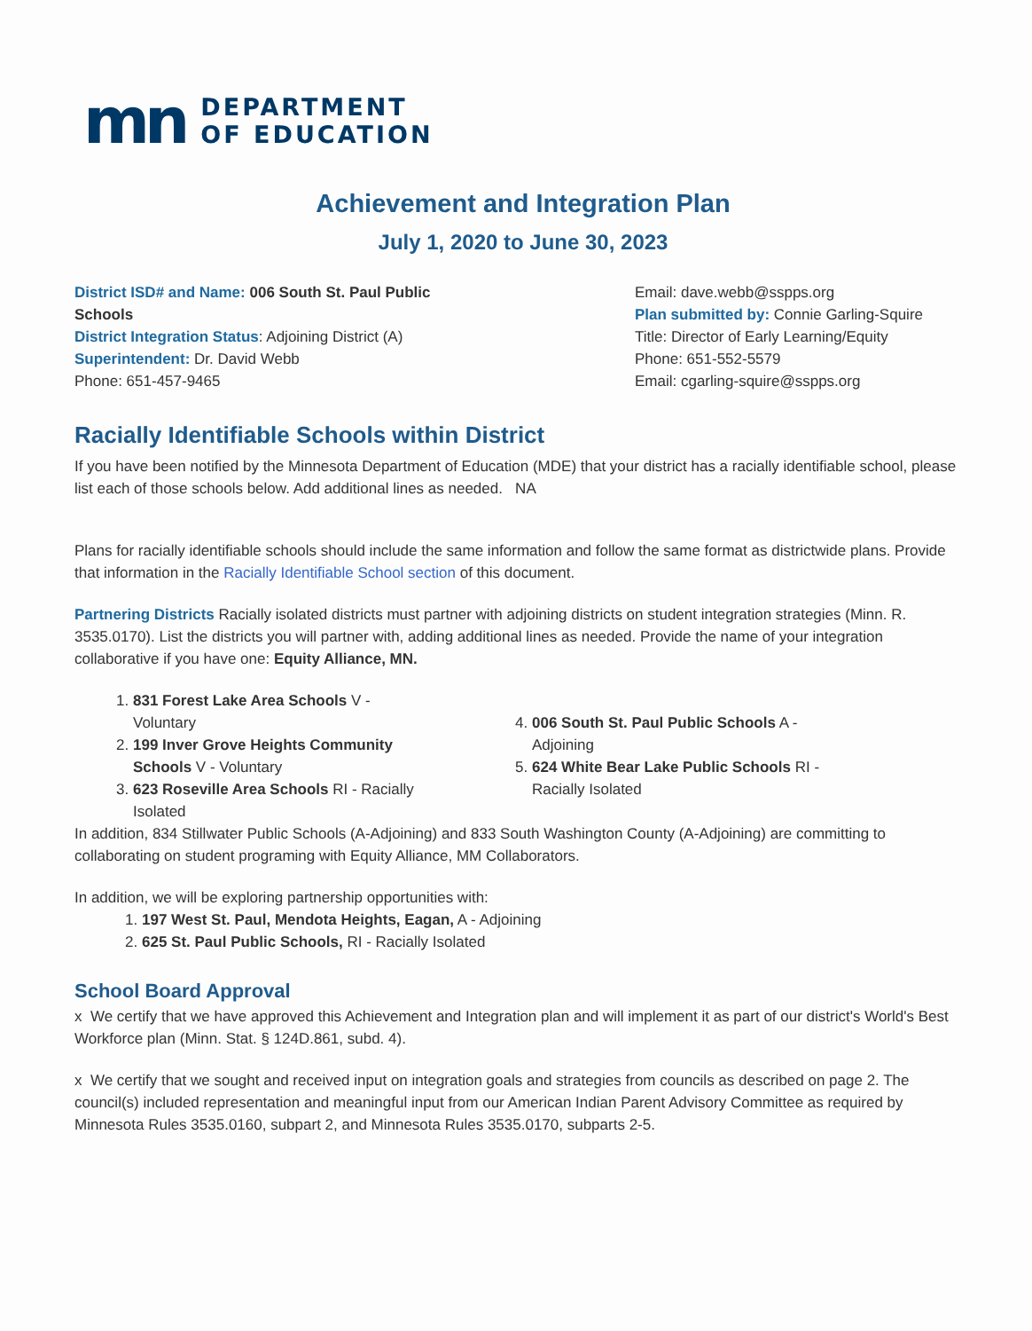mn DEPARTMENT
OF EDUCATION
Achievement and Integration Plan
July 1, 2020 to June 30, 2023
District ISD# and Name: 006 South St. Paul Public Schools
District Integration Status: Adjoining District (A)
Superintendent: Dr. David Webb
Phone: 651-457-9465
Email: dave.webb@sspps.org
Plan submitted by: Connie Garling-Squire
Title: Director of Early Learning/Equity
Phone: 651-552-5579
Email: cgarling-squire@sspps.org
Racially Identifiable Schools within District
If you have been notified by the Minnesota Department of Education (MDE) that your district has a racially identifiable school, please list each of those schools below. Add additional lines as needed. NA
Plans for racially identifiable schools should include the same information and follow the same format as districtwide plans. Provide that information in the Racially Identifiable School section of this document.
Partnering Districts Racially isolated districts must partner with adjoining districts on student integration strategies (Minn. R. 3535.0170). List the districts you will partner with, adding additional lines as needed. Provide the name of your integration collaborative if you have one: Equity Alliance, MN.
1. 831 Forest Lake Area Schools V - Voluntary
2. 199 Inver Grove Heights Community Schools V - Voluntary
3. 623 Roseville Area Schools RI - Racially Isolated
4. 006 South St. Paul Public Schools A - Adjoining
5. 624 White Bear Lake Public Schools RI - Racially Isolated
In addition, 834 Stillwater Public Schools (A-Adjoining) and 833 South Washington County (A-Adjoining) are committing to collaborating on student programing with Equity Alliance, MM Collaborators.
In addition, we will be exploring partnership opportunities with:
1. 197 West St. Paul, Mendota Heights, Eagan, A - Adjoining
2. 625 St. Paul Public Schools, RI - Racially Isolated
School Board Approval
x We certify that we have approved this Achievement and Integration plan and will implement it as part of our district's World's Best Workforce plan (Minn. Stat. § 124D.861, subd. 4).
x We certify that we sought and received input on integration goals and strategies from councils as described on page 2. The council(s) included representation and meaningful input from our American Indian Parent Advisory Committee as required by Minnesota Rules 3535.0160, subpart 2, and Minnesota Rules 3535.0170, subparts 2-5.